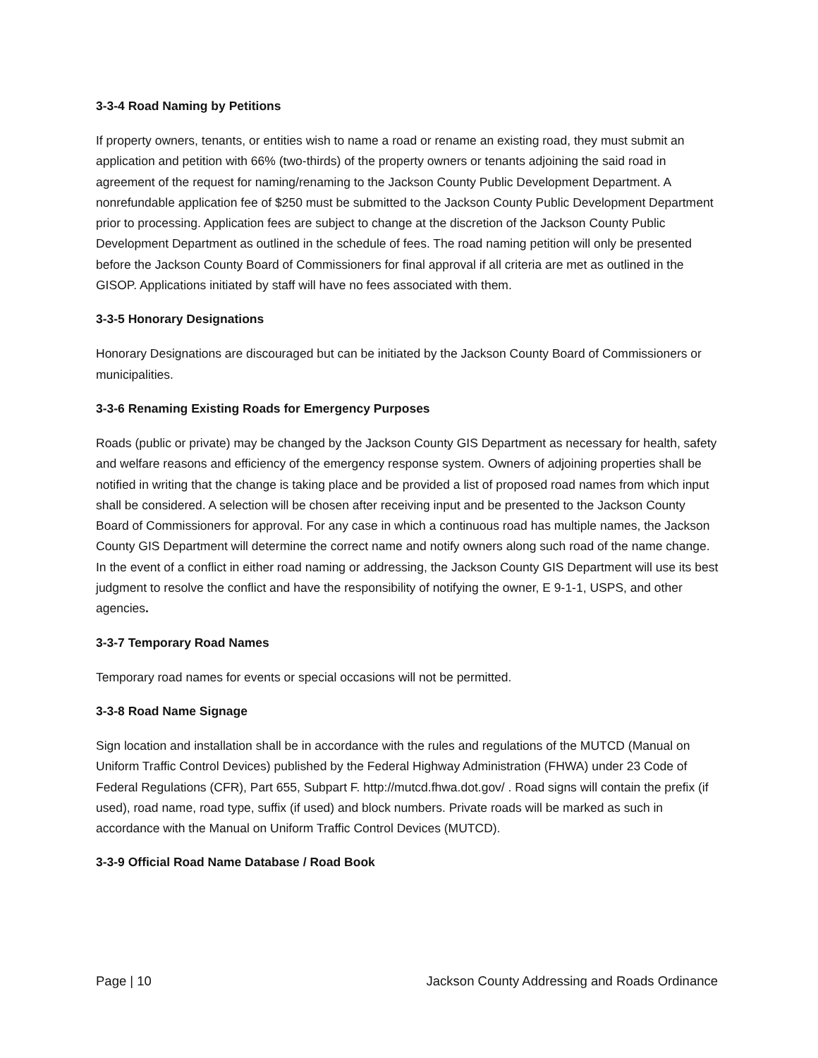3-3-4 Road Naming by Petitions
If property owners, tenants, or entities wish to name a road or rename an existing road, they must submit an application and petition with 66% (two-thirds) of the property owners or tenants adjoining the said road in agreement of the request for naming/renaming to the Jackson County Public Development Department. A nonrefundable application fee of $250 must be submitted to the Jackson County Public Development Department prior to processing. Application fees are subject to change at the discretion of the Jackson County Public Development Department as outlined in the schedule of fees. The road naming petition will only be presented before the Jackson County Board of Commissioners for final approval if all criteria are met as outlined in the GISOP. Applications initiated by staff will have no fees associated with them.
3-3-5 Honorary Designations
Honorary Designations are discouraged but can be initiated by the Jackson County Board of Commissioners or municipalities.
3-3-6 Renaming Existing Roads for Emergency Purposes
Roads (public or private) may be changed by the Jackson County GIS Department as necessary for health, safety and welfare reasons and efficiency of the emergency response system. Owners of adjoining properties shall be notified in writing that the change is taking place and be provided a list of proposed road names from which input shall be considered. A selection will be chosen after receiving input and be presented to the Jackson County Board of Commissioners for approval. For any case in which a continuous road has multiple names, the Jackson County GIS Department will determine the correct name and notify owners along such road of the name change. In the event of a conflict in either road naming or addressing, the Jackson County GIS Department will use its best judgment to resolve the conflict and have the responsibility of notifying the owner, E 9-1-1, USPS, and other agencies.
3-3-7 Temporary Road Names
Temporary road names for events or special occasions will not be permitted.
3-3-8 Road Name Signage
Sign location and installation shall be in accordance with the rules and regulations of the MUTCD (Manual on Uniform Traffic Control Devices) published by the Federal Highway Administration (FHWA) under 23 Code of Federal Regulations (CFR), Part 655, Subpart F. http://mutcd.fhwa.dot.gov/ . Road signs will contain the prefix (if used), road name, road type, suffix (if used) and block numbers. Private roads will be marked as such in accordance with the Manual on Uniform Traffic Control Devices (MUTCD).
3-3-9 Official Road Name Database / Road Book
Page | 10 Jackson County Addressing and Roads Ordinance